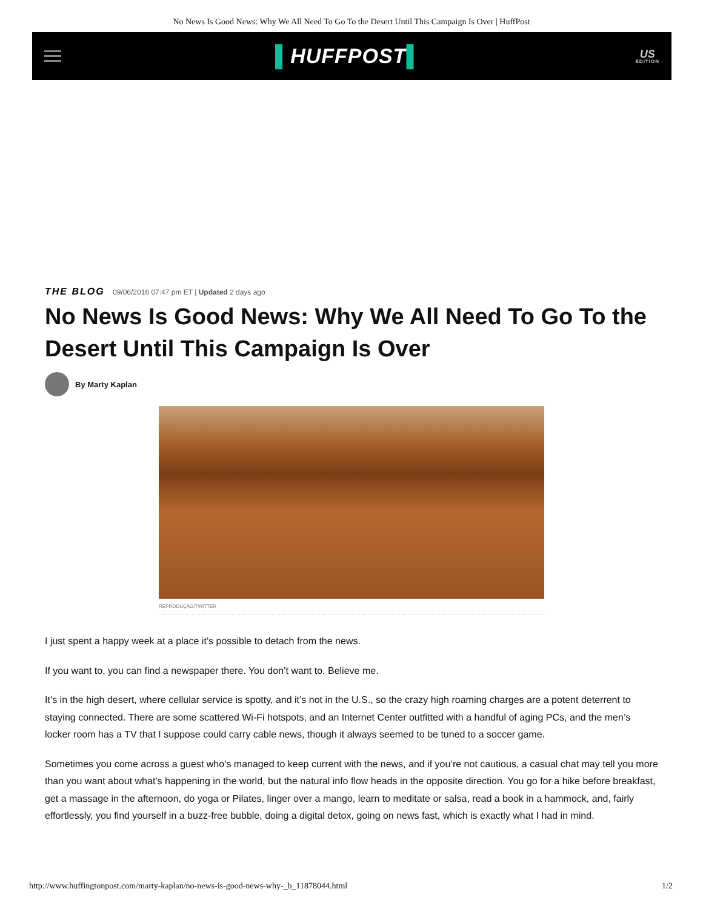No News Is Good News: Why We All Need To Go To the Desert Until This Campaign Is Over | HuffPost
▌HUFFPOST▌
US
EDITION
THE BLOG 09/06/2016 07:47 pm ET | Updated 2 days ago
No News Is Good News: Why We All Need To Go To the Desert Until This Campaign Is Over
By Marty Kaplan
REPRODUÇÃO/TWITTER
I just spent a happy week at a place it’s possible to detach from the news.
If you want to, you can find a newspaper there. You don’t want to. Believe me.
It’s in the high desert, where cellular service is spotty, and it’s not in the U.S., so the crazy high roaming charges are a potent deterrent to staying connected. There are some scattered Wi-Fi hotspots, and an Internet Center outfitted with a handful of aging PCs, and the men’s locker room has a TV that I suppose could carry cable news, though it always seemed to be tuned to a soccer game.
Sometimes you come across a guest who’s managed to keep current with the news, and if you’re not cautious, a casual chat may tell you more than you want about what’s happening in the world, but the natural info flow heads in the opposite direction. You go for a hike before breakfast, get a massage in the afternoon, do yoga or Pilates, linger over a mango, learn to meditate or salsa, read a book in a hammock, and, fairly effortlessly, you find yourself in a buzz-free bubble, doing a digital detox, going on news fast, which is exactly what I had in mind.
http://www.huffingtonpost.com/marty-kaplan/no-news-is-good-news-why-_b_11878044.html 1/2